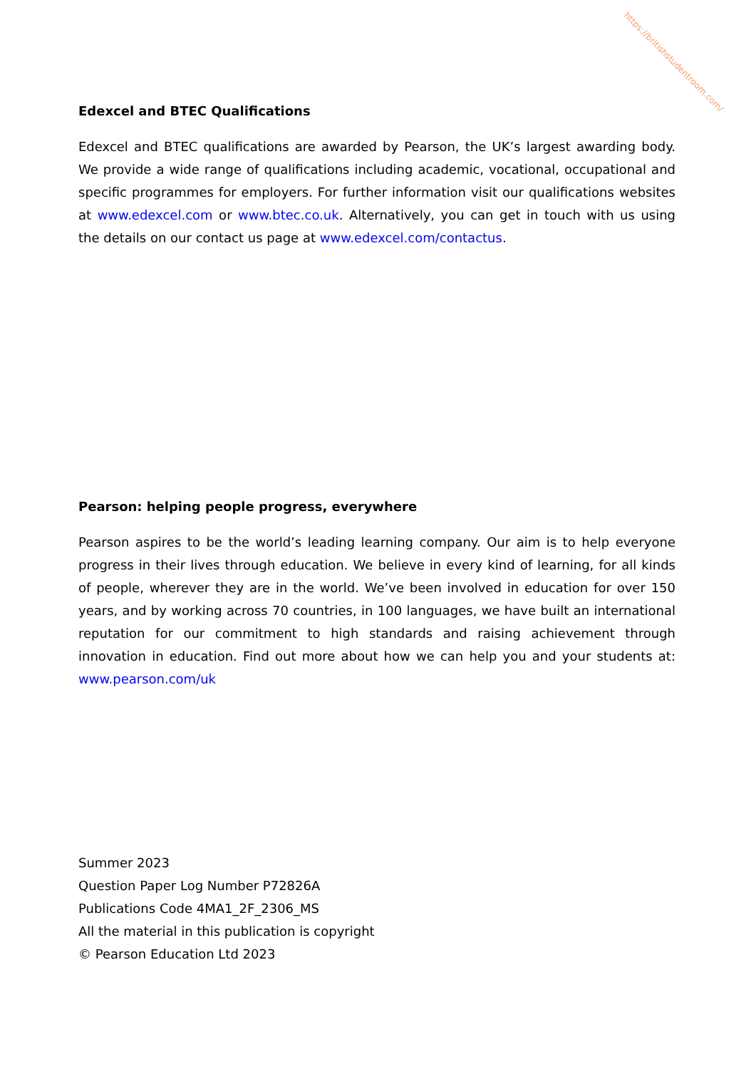https://britishstudentroom.com/
Edexcel and BTEC Qualifications
Edexcel and BTEC qualifications are awarded by Pearson, the UK’s largest awarding body. We provide a wide range of qualifications including academic, vocational, occupational and specific programmes for employers. For further information visit our qualifications websites at www.edexcel.com or www.btec.co.uk. Alternatively, you can get in touch with us using the details on our contact us page at www.edexcel.com/contactus.
Pearson: helping people progress, everywhere
Pearson aspires to be the world’s leading learning company. Our aim is to help everyone progress in their lives through education. We believe in every kind of learning, for all kinds of people, wherever they are in the world. We’ve been involved in education for over 150 years, and by working across 70 countries, in 100 languages, we have built an international reputation for our commitment to high standards and raising achievement through innovation in education. Find out more about how we can help you and your students at: www.pearson.com/uk
Summer 2023
Question Paper Log Number P72826A
Publications Code 4MA1_2F_2306_MS
All the material in this publication is copyright
© Pearson Education Ltd 2023